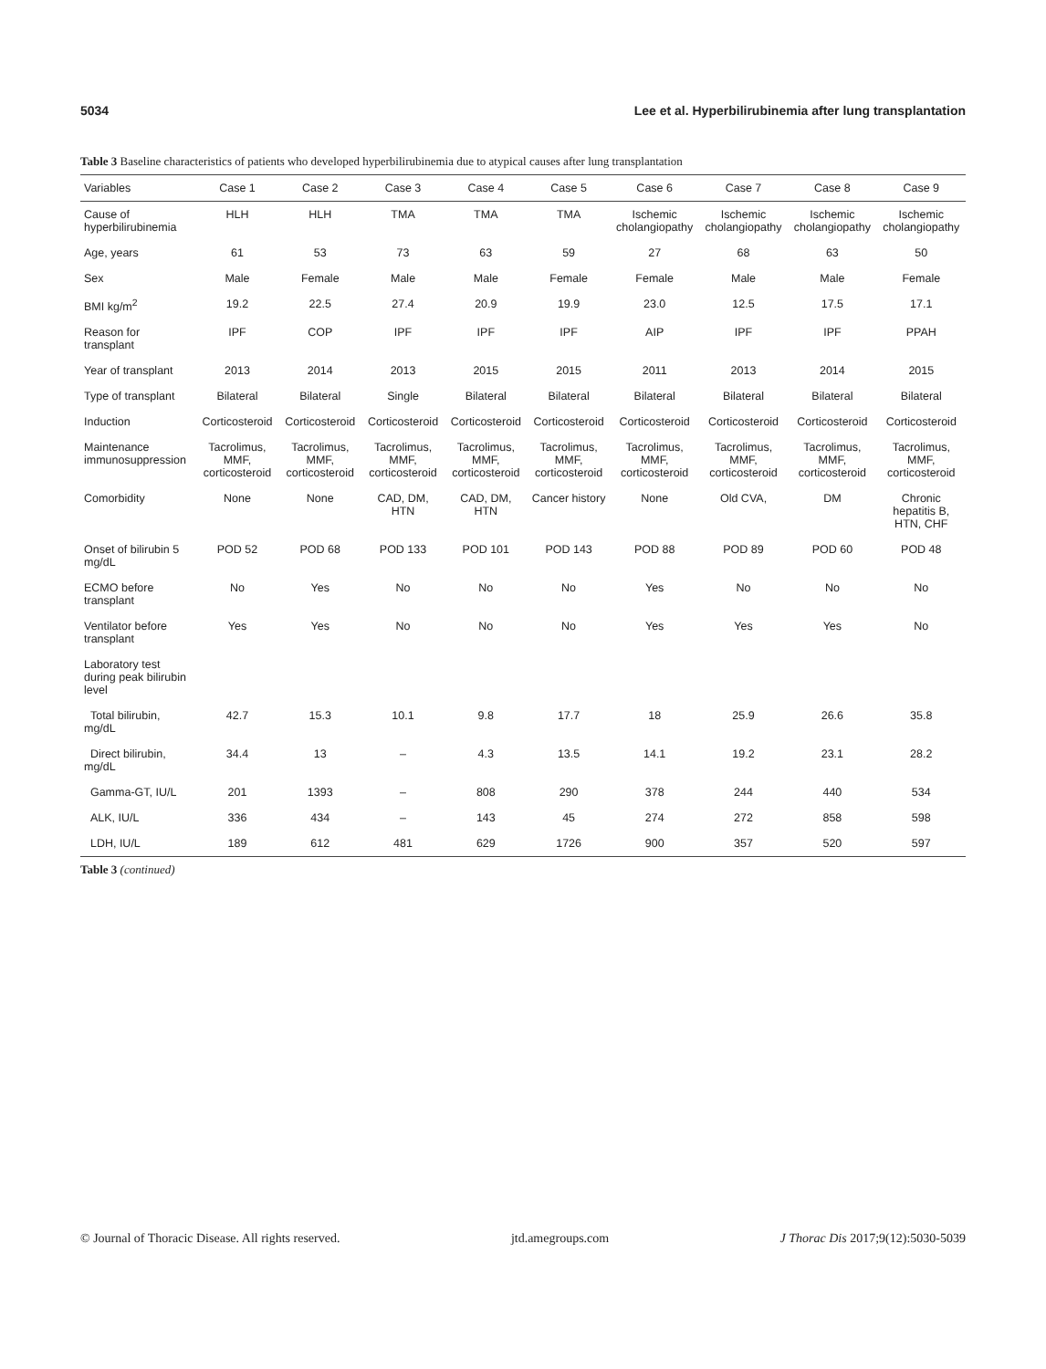5034 Lee et al. Hyperbilirubinemia after lung transplantation
Table 3 Baseline characteristics of patients who developed hyperbilirubinemia due to atypical causes after lung transplantation
| Variables | Case 1 | Case 2 | Case 3 | Case 4 | Case 5 | Case 6 | Case 7 | Case 8 | Case 9 |
| --- | --- | --- | --- | --- | --- | --- | --- | --- | --- |
| Cause of hyperbilirubinemia | HLH | HLH | TMA | TMA | TMA | Ischemic cholangiopathy | Ischemic cholangiopathy | Ischemic cholangiopathy | Ischemic cholangiopathy |
| Age, years | 61 | 53 | 73 | 63 | 59 | 27 | 68 | 63 | 50 |
| Sex | Male | Female | Male | Male | Female | Female | Male | Male | Female |
| BMI kg/m<sup>2</sup> | 19.2 | 22.5 | 27.4 | 20.9 | 19.9 | 23.0 | 12.5 | 17.5 | 17.1 |
| Reason for transplant | IPF | COP | IPF | IPF | IPF | AIP | IPF | IPF | PPAH |
| Year of transplant | 2013 | 2014 | 2013 | 2015 | 2015 | 2011 | 2013 | 2014 | 2015 |
| Type of transplant | Bilateral | Bilateral | Single | Bilateral | Bilateral | Bilateral | Bilateral | Bilateral | Bilateral |
| Induction | Corticosteroid | Corticosteroid | Corticosteroid | Corticosteroid | Corticosteroid | Corticosteroid | Corticosteroid | Corticosteroid | Corticosteroid |
| Maintenance immunosuppression | Tacrolimus, MMF, corticosteroid | Tacrolimus, MMF, corticosteroid | Tacrolimus, MMF, corticosteroid | Tacrolimus, MMF, corticosteroid | Tacrolimus, MMF, corticosteroid | Tacrolimus, MMF, corticosteroid | Tacrolimus, MMF, corticosteroid | Tacrolimus, MMF, corticosteroid | Tacrolimus, MMF, corticosteroid |
| Comorbidity | None | None | CAD, DM, HTN | CAD, DM, HTN | Cancer history | None | Old CVA, | DM | Chronic hepatitis B, HTN, CHF |
| Onset of bilirubin 5 mg/dL | POD 52 | POD 68 | POD 133 | POD 101 | POD 143 | POD 88 | POD 89 | POD 60 | POD 48 |
| ECMO before transplant | No | Yes | No | No | No | Yes | No | No | No |
| Ventilator before transplant | Yes | Yes | No | No | No | Yes | Yes | Yes | No |
| Laboratory test during peak bilirubin level | | | | | | | | | |
| Total bilirubin, mg/dL | 42.7 | 15.3 | 10.1 | 9.8 | 17.7 | 18 | 25.9 | 26.6 | 35.8 |
| Direct bilirubin, mg/dL | 34.4 | 13 | – | 4.3 | 13.5 | 14.1 | 19.2 | 23.1 | 28.2 |
| Gamma-GT, IU/L | 201 | 1393 | – | 808 | 290 | 378 | 244 | 440 | 534 |
| ALK, IU/L | 336 | 434 | – | 143 | 45 | 274 | 272 | 858 | 598 |
| LDH, IU/L | 189 | 612 | 481 | 629 | 1726 | 900 | 357 | 520 | 597 |
Table 3 (continued)
© Journal of Thoracic Disease. All rights reserved. jtd.amegroups.com J Thorac Dis 2017;9(12):5030-5039